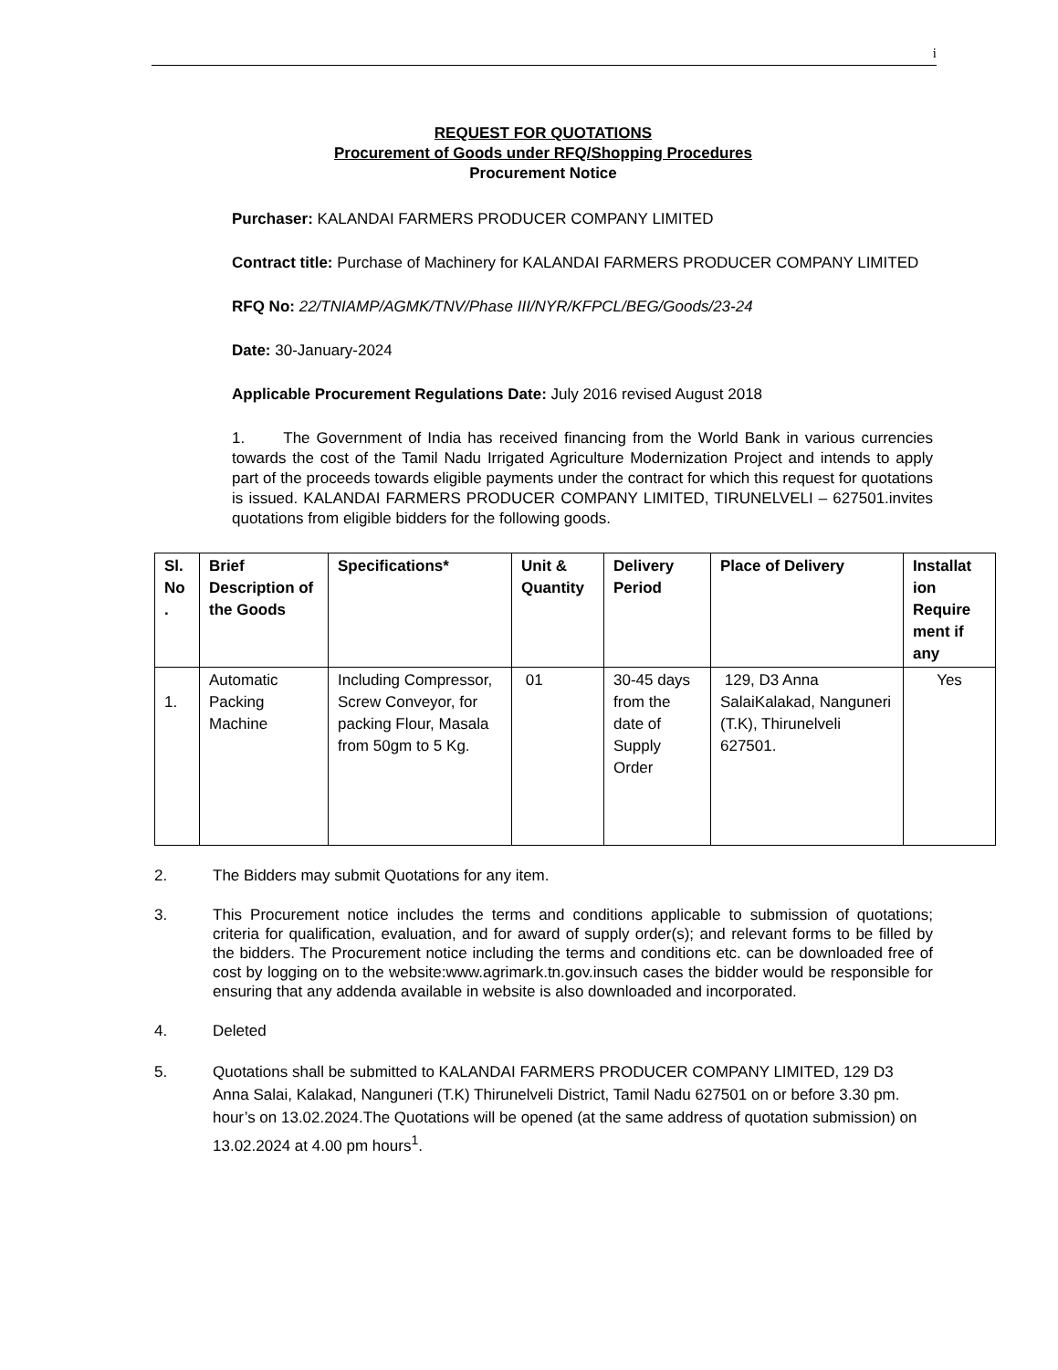i
REQUEST FOR QUOTATIONS
Procurement of Goods under RFQ/Shopping Procedures
Procurement Notice
Purchaser: KALANDAI FARMERS PRODUCER COMPANY LIMITED
Contract title: Purchase of Machinery for KALANDAI FARMERS PRODUCER COMPANY LIMITED
RFQ No: 22/TNIAMP/AGMK/TNV/Phase III/NYR/KFPCL/BEG/Goods/23-24
Date: 30-January-2024
Applicable Procurement Regulations Date: July 2016 revised August 2018
1. The Government of India has received financing from the World Bank in various currencies towards the cost of the Tamil Nadu Irrigated Agriculture Modernization Project and intends to apply part of the proceeds towards eligible payments under the contract for which this request for quotations is issued. KALANDAI FARMERS PRODUCER COMPANY LIMITED, TIRUNELVELI – 627501.invites quotations from eligible bidders for the following goods.
| Sl. No . | Brief Description of the Goods | Specifications* | Unit & Quantity | Delivery Period | Place of Delivery | Installat ion Require ment if any |
| --- | --- | --- | --- | --- | --- | --- |
| 1. | Automatic Packing Machine | Including Compressor, Screw Conveyor, for packing Flour, Masala from 50gm to 5 Kg. | 01 | 30-45 days from the date of Supply Order | 129, D3 Anna SalaiKalakad, Nanguneri (T.K), Thirunelveli 627501. | Yes |
2. The Bidders may submit Quotations for any item.
3. This Procurement notice includes the terms and conditions applicable to submission of quotations; criteria for qualification, evaluation, and for award of supply order(s); and relevant forms to be filled by the bidders. The Procurement notice including the terms and conditions etc. can be downloaded free of cost by logging on to the website:www.agrimark.tn.gov.insuch cases the bidder would be responsible for ensuring that any addenda available in website is also downloaded and incorporated.
4. Deleted
5. Quotations shall be submitted to KALANDAI FARMERS PRODUCER COMPANY LIMITED, 129 D3 Anna Salai, Kalakad, Nanguneri (T.K) Thirunelveli District, Tamil Nadu 627501 on or before 3.30 pm. hour’s on 13.02.2024.The Quotations will be opened (at the same address of quotation submission) on 13.02.2024 at 4.00 pm hours<sup>1</sup>.